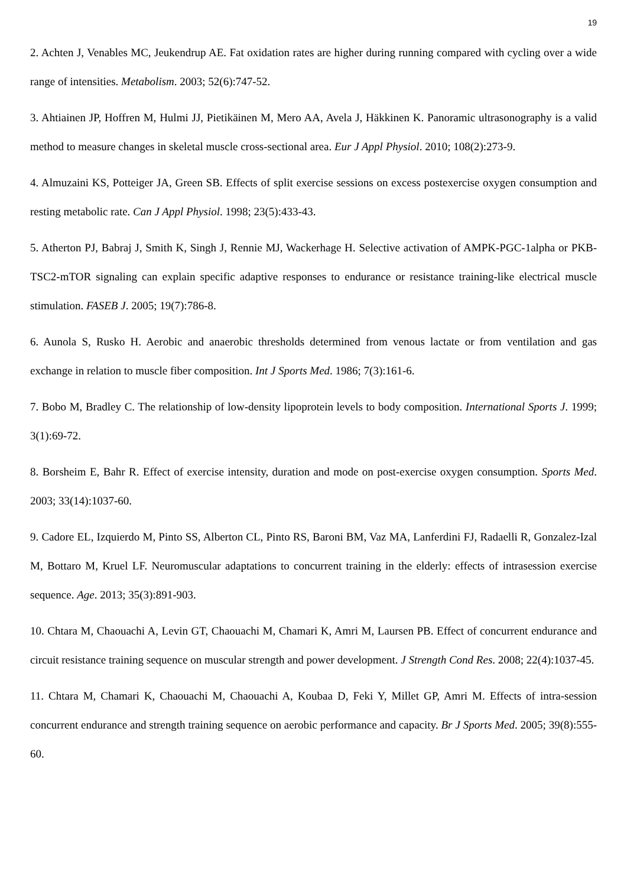19
2. Achten J, Venables MC, Jeukendrup AE. Fat oxidation rates are higher during running compared with cycling over a wide range of intensities. Metabolism. 2003; 52(6):747-52.
3. Ahtiainen JP, Hoffren M, Hulmi JJ, Pietikäinen M, Mero AA, Avela J, Häkkinen K. Panoramic ultrasonography is a valid method to measure changes in skeletal muscle cross-sectional area. Eur J Appl Physiol. 2010; 108(2):273-9.
4. Almuzaini KS, Potteiger JA, Green SB. Effects of split exercise sessions on excess postexercise oxygen consumption and resting metabolic rate. Can J Appl Physiol. 1998; 23(5):433-43.
5. Atherton PJ, Babraj J, Smith K, Singh J, Rennie MJ, Wackerhage H. Selective activation of AMPK-PGC-1alpha or PKB-TSC2-mTOR signaling can explain specific adaptive responses to endurance or resistance training-like electrical muscle stimulation. FASEB J. 2005; 19(7):786-8.
6. Aunola S, Rusko H. Aerobic and anaerobic thresholds determined from venous lactate or from ventilation and gas exchange in relation to muscle fiber composition. Int J Sports Med. 1986; 7(3):161-6.
7. Bobo M, Bradley C. The relationship of low-density lipoprotein levels to body composition. International Sports J. 1999; 3(1):69-72.
8. Borsheim E, Bahr R. Effect of exercise intensity, duration and mode on post-exercise oxygen consumption. Sports Med. 2003; 33(14):1037-60.
9. Cadore EL, Izquierdo M, Pinto SS, Alberton CL, Pinto RS, Baroni BM, Vaz MA, Lanferdini FJ, Radaelli R, Gonzalez-Izal M, Bottaro M, Kruel LF. Neuromuscular adaptations to concurrent training in the elderly: effects of intrasession exercise sequence. Age. 2013; 35(3):891-903.
10. Chtara M, Chaouachi A, Levin GT, Chaouachi M, Chamari K, Amri M, Laursen PB. Effect of concurrent endurance and circuit resistance training sequence on muscular strength and power development. J Strength Cond Res. 2008; 22(4):1037-45.
11. Chtara M, Chamari K, Chaouachi M, Chaouachi A, Koubaa D, Feki Y, Millet GP, Amri M. Effects of intra-session concurrent endurance and strength training sequence on aerobic performance and capacity. Br J Sports Med. 2005; 39(8):555-60.